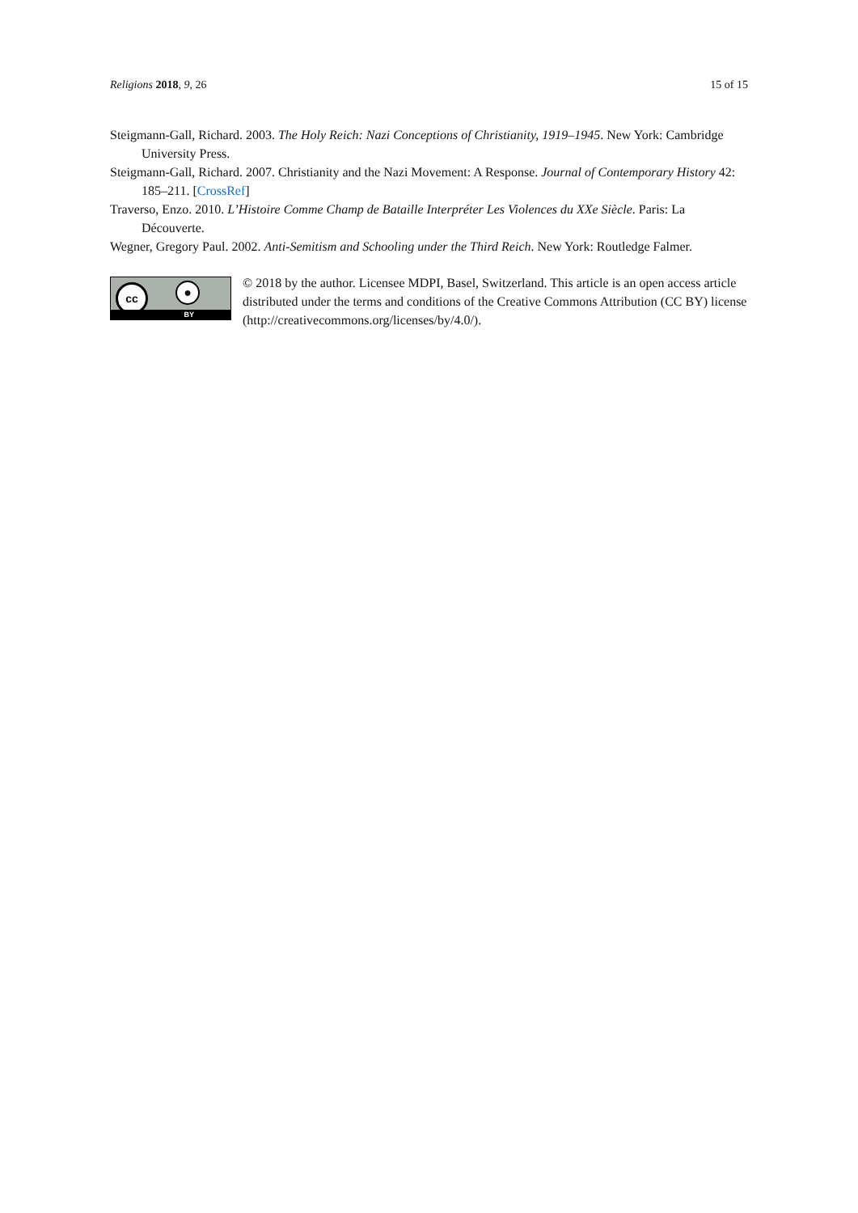Religions 2018, 9, 26 15 of 15
Steigmann-Gall, Richard. 2003. The Holy Reich: Nazi Conceptions of Christianity, 1919–1945. New York: Cambridge University Press.
Steigmann-Gall, Richard. 2007. Christianity and the Nazi Movement: A Response. Journal of Contemporary History 42: 185–211. [CrossRef]
Traverso, Enzo. 2010. L’Histoire Comme Champ de Bataille Interpréter Les Violences du XXe Siècle. Paris: La Découverte.
Wegner, Gregory Paul. 2002. Anti-Semitism and Schooling under the Third Reich. New York: Routledge Falmer.
cc ●
BY
© 2018 by the author. Licensee MDPI, Basel, Switzerland. This article is an open access article distributed under the terms and conditions of the Creative Commons Attribution (CC BY) license (http://creativecommons.org/licenses/by/4.0/).